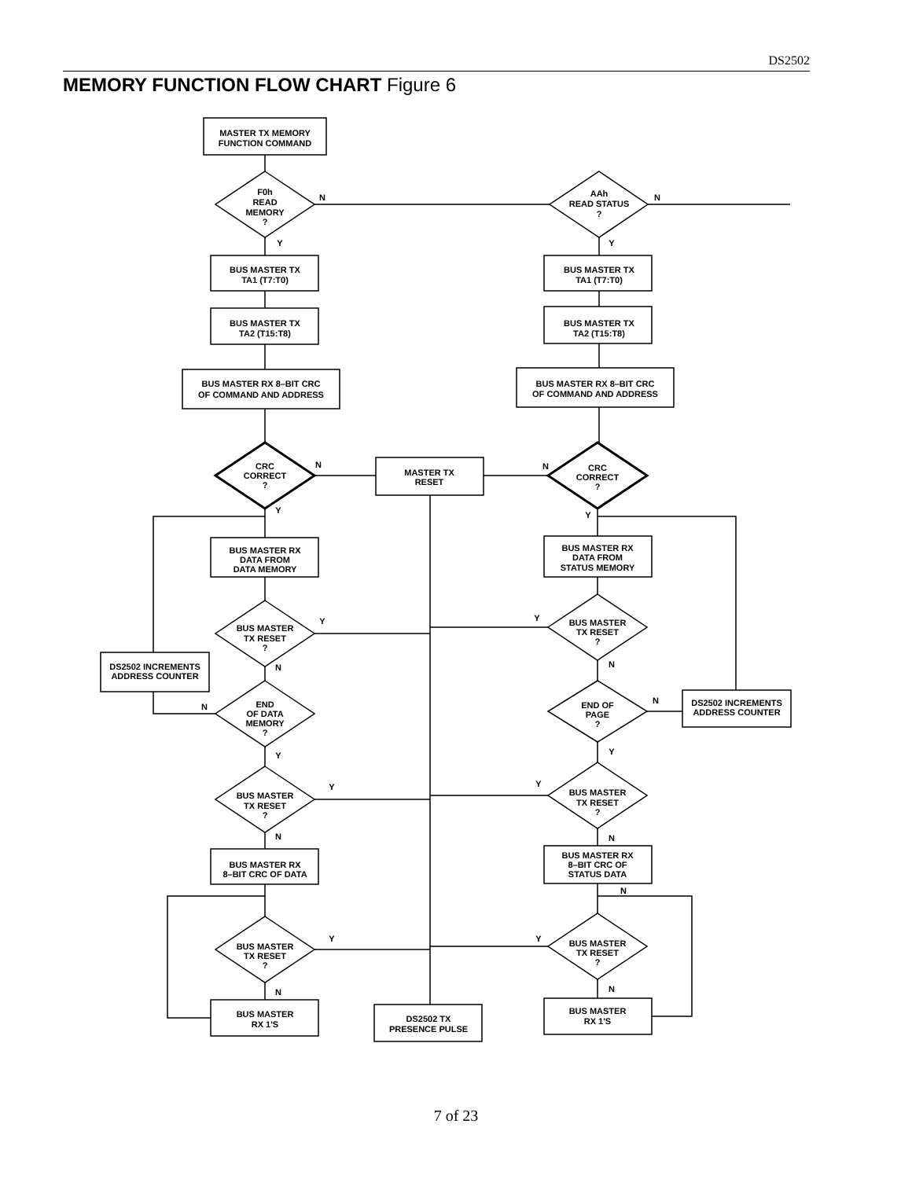DS2502
MEMORY FUNCTION FLOW CHART Figure 6
MASTER TX MEMORY
FUNCTION COMMAND
F0h
READ
MEMORY
?
N
Y
AAh
READ STATUS
?
N
Y
BUS MASTER TX
TA1 (T7:T0)
BUS MASTER TX
TA1 (T7:T0)
BUS MASTER TX
TA2 (T15:T8)
BUS MASTER TX
TA2 (T15:T8)
BUS MASTER RX 8–BIT CRC
OF COMMAND AND ADDRESS
BUS MASTER RX 8–BIT CRC
OF COMMAND AND ADDRESS
CRC
CORRECT
?
N
Y
MASTER TX
RESET
N
CRC
CORRECT
?
Y
BUS MASTER RX
DATA FROM
DATA MEMORY
BUS MASTER RX
DATA FROM
STATUS MEMORY
BUS MASTER
TX RESET
?
Y
Y
BUS MASTER
TX RESET
?
DS2502 INCREMENTS
ADDRESS COUNTER
N
N
END
OF DATA
MEMORY
?
N
N
END OF
PAGE
?
DS2502 INCREMENTS
ADDRESS COUNTER
Y
Y
BUS MASTER
TX RESET
?
Y
Y
BUS MASTER
TX RESET
?
N
N
BUS MASTER RX
8–BIT CRC OF DATA
BUS MASTER RX
8–BIT CRC OF
STATUS DATA
N
BUS MASTER
TX RESET
?
Y
Y
BUS MASTER
TX RESET
?
N
N
BUS MASTER
RX 1'S
DS2502 TX
PRESENCE PULSE
BUS MASTER
RX 1'S
7 of 23